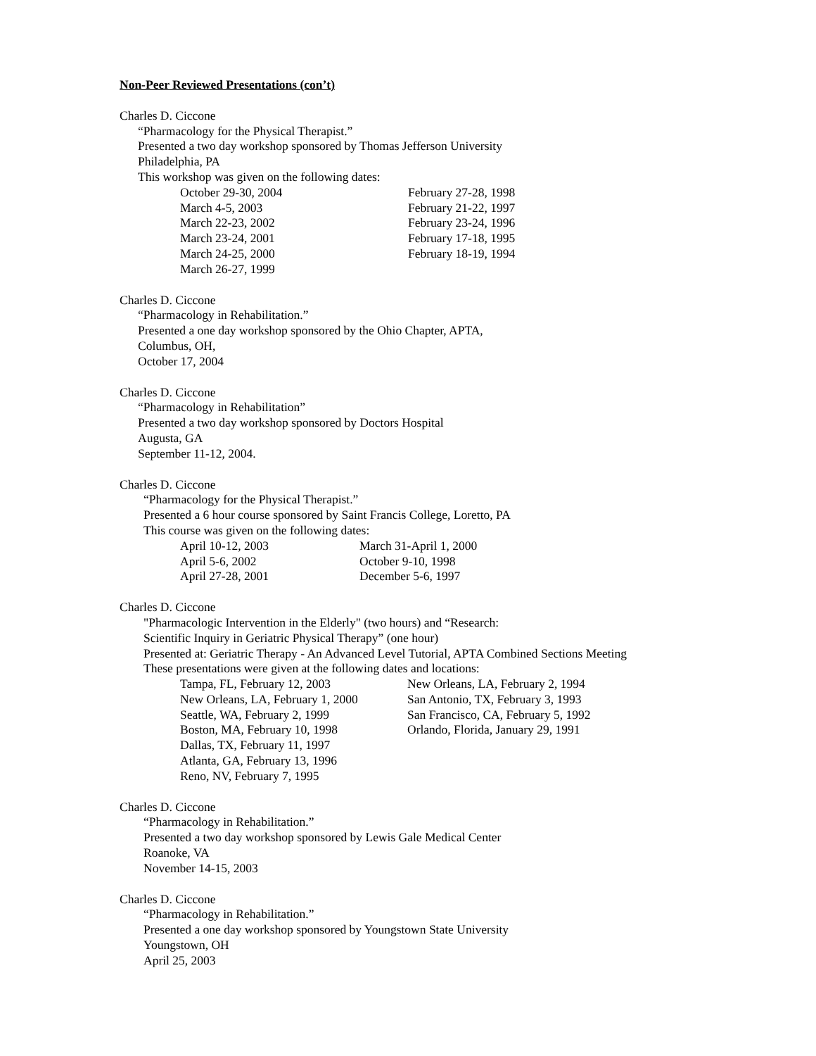Non-Peer Reviewed Presentations (con’t)
Charles D. Ciccone
“Pharmacology for the Physical Therapist.”
Presented a two day workshop sponsored by Thomas Jefferson University
Philadelphia, PA
This workshop was given on the following dates:
October 29-30, 2004 February 27-28, 1998 March 4-5, 2003 February 21-22, 1997 March 22-23, 2002 February 23-24, 1996 March 23-24, 2001 February 17-18, 1995 March 24-25, 2000 February 18-19, 1994 March 26-27, 1999
Charles D. Ciccone
“Pharmacology in Rehabilitation.”
Presented a one day workshop sponsored by the Ohio Chapter, APTA,
Columbus, OH,
October 17, 2004
Charles D. Ciccone
“Pharmacology in Rehabilitation”
Presented a two day workshop sponsored by Doctors Hospital
Augusta, GA
September 11-12, 2004.
Charles D. Ciccone
“Pharmacology for the Physical Therapist.”
Presented a 6 hour course sponsored by Saint Francis College, Loretto, PA
This course was given on the following dates:
April 10-12, 2003 March 31-April 1, 2000 April 5-6, 2002 October 9-10, 1998 April 27-28, 2001 December 5-6, 1997
Charles D. Ciccone
"Pharmacologic Intervention in the Elderly" (two hours) and “Research:
Scientific Inquiry in Geriatric Physical Therapy” (one hour)
Presented at: Geriatric Therapy - An Advanced Level Tutorial, APTA Combined Sections Meeting
These presentations were given at the following dates and locations:
Tampa, FL, February 12, 2003 New Orleans, LA, February 2, 1994 New Orleans, LA, February 1, 2000 San Antonio, TX, February 3, 1993 Seattle, WA, February 2, 1999 San Francisco, CA, February 5, 1992 Boston, MA, February 10, 1998 Orlando, Florida, January 29, 1991 Dallas, TX, February 11, 1997 Atlanta, GA, February 13, 1996 Reno, NV, February 7, 1995
Charles D. Ciccone
“Pharmacology in Rehabilitation.”
Presented a two day workshop sponsored by Lewis Gale Medical Center
Roanoke, VA
November 14-15, 2003
Charles D. Ciccone
“Pharmacology in Rehabilitation.”
Presented a one day workshop sponsored by Youngstown State University
Youngstown, OH
April 25, 2003